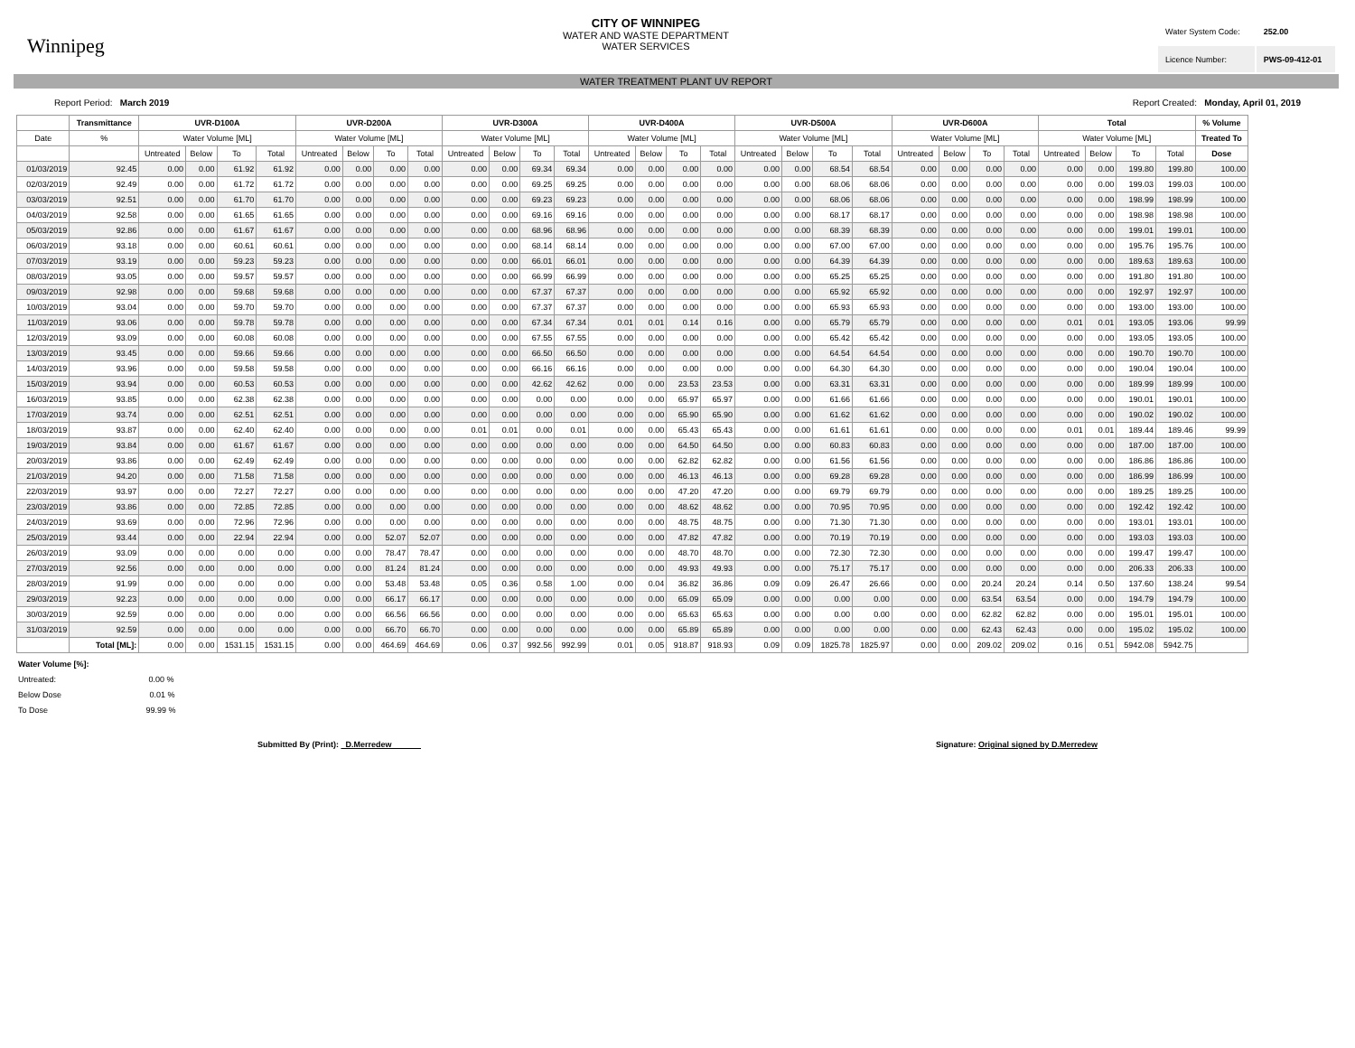Winnipeg
CITY OF WINNIPEG
WATER AND WASTE DEPARTMENT
WATER SERVICES
| Water System Code: | 252.00 |
| Licence Number: | PWS-09-412-01 |
WATER TREATMENT PLANT UV REPORT
Report Period: March 2019 Report Created: Monday, April 01, 2019
| | Transmittance | UVR-D100A | | | | UVR-D200A | | | | UVR-D300A | | | | UVR-D400A | | | | UVR-D500A | | | | UVR-D600A | | | | Total | | | | % Volume |
| --- | --- | --- | --- | --- | --- | --- | --- | --- | --- | --- | --- | --- | --- | --- | --- | --- | --- | --- | --- | --- | --- | --- | --- | --- | --- | --- | --- | --- | --- | --- |
| Date | % | Water Volume [ML] | | | | Water Volume [ML] | | | | Water Volume [ML] | | | | Water Volume [ML] | | | | Water Volume [ML] | | | | Water Volume [ML] | | | | Water Volume [ML] | | | | Treated To |
| | | Untreated | Below | To | Total | Untreated | Below | To | Total | Untreated | Below | To | Total | Untreated | Below | To | Total | Untreated | Below | To | Total | Untreated | Below | To | Total | Untreated | Below | To | Total | Dose |
| 01/03/2019 | 92.45 | 0.00 | 0.00 | 61.92 | 61.92 | 0.00 | 0.00 | 0.00 | 0.00 | 0.00 | 0.00 | 69.34 | 69.34 | 0.00 | 0.00 | 0.00 | 0.00 | 0.00 | 0.00 | 68.54 | 68.54 | 0.00 | 0.00 | 0.00 | 0.00 | 0.00 | 0.00 | 199.80 | 199.80 | 100.00 |
| 02/03/2019 | 92.49 | 0.00 | 0.00 | 61.72 | 61.72 | 0.00 | 0.00 | 0.00 | 0.00 | 0.00 | 0.00 | 69.25 | 69.25 | 0.00 | 0.00 | 0.00 | 0.00 | 0.00 | 0.00 | 68.06 | 68.06 | 0.00 | 0.00 | 0.00 | 0.00 | 0.00 | 0.00 | 199.03 | 199.03 | 100.00 |
| 03/03/2019 | 92.51 | 0.00 | 0.00 | 61.70 | 61.70 | 0.00 | 0.00 | 0.00 | 0.00 | 0.00 | 0.00 | 69.23 | 69.23 | 0.00 | 0.00 | 0.00 | 0.00 | 0.00 | 0.00 | 68.06 | 68.06 | 0.00 | 0.00 | 0.00 | 0.00 | 0.00 | 0.00 | 198.99 | 198.99 | 100.00 |
| 04/03/2019 | 92.58 | 0.00 | 0.00 | 61.65 | 61.65 | 0.00 | 0.00 | 0.00 | 0.00 | 0.00 | 0.00 | 69.16 | 69.16 | 0.00 | 0.00 | 0.00 | 0.00 | 0.00 | 0.00 | 68.17 | 68.17 | 0.00 | 0.00 | 0.00 | 0.00 | 0.00 | 0.00 | 198.98 | 198.98 | 100.00 |
| 05/03/2019 | 92.86 | 0.00 | 0.00 | 61.67 | 61.67 | 0.00 | 0.00 | 0.00 | 0.00 | 0.00 | 0.00 | 68.96 | 68.96 | 0.00 | 0.00 | 0.00 | 0.00 | 0.00 | 0.00 | 68.39 | 68.39 | 0.00 | 0.00 | 0.00 | 0.00 | 0.00 | 0.00 | 199.01 | 199.01 | 100.00 |
| 06/03/2019 | 93.18 | 0.00 | 0.00 | 60.61 | 60.61 | 0.00 | 0.00 | 0.00 | 0.00 | 0.00 | 0.00 | 68.14 | 68.14 | 0.00 | 0.00 | 0.00 | 0.00 | 0.00 | 0.00 | 67.00 | 67.00 | 0.00 | 0.00 | 0.00 | 0.00 | 0.00 | 0.00 | 195.76 | 195.76 | 100.00 |
| 07/03/2019 | 93.19 | 0.00 | 0.00 | 59.23 | 59.23 | 0.00 | 0.00 | 0.00 | 0.00 | 0.00 | 0.00 | 66.01 | 66.01 | 0.00 | 0.00 | 0.00 | 0.00 | 0.00 | 0.00 | 64.39 | 64.39 | 0.00 | 0.00 | 0.00 | 0.00 | 0.00 | 0.00 | 189.63 | 189.63 | 100.00 |
| 08/03/2019 | 93.05 | 0.00 | 0.00 | 59.57 | 59.57 | 0.00 | 0.00 | 0.00 | 0.00 | 0.00 | 0.00 | 66.99 | 66.99 | 0.00 | 0.00 | 0.00 | 0.00 | 0.00 | 0.00 | 65.25 | 65.25 | 0.00 | 0.00 | 0.00 | 0.00 | 0.00 | 0.00 | 191.80 | 191.80 | 100.00 |
| 09/03/2019 | 92.98 | 0.00 | 0.00 | 59.68 | 59.68 | 0.00 | 0.00 | 0.00 | 0.00 | 0.00 | 0.00 | 67.37 | 67.37 | 0.00 | 0.00 | 0.00 | 0.00 | 0.00 | 0.00 | 65.92 | 65.92 | 0.00 | 0.00 | 0.00 | 0.00 | 0.00 | 0.00 | 192.97 | 192.97 | 100.00 |
| 10/03/2019 | 93.04 | 0.00 | 0.00 | 59.70 | 59.70 | 0.00 | 0.00 | 0.00 | 0.00 | 0.00 | 0.00 | 67.37 | 67.37 | 0.00 | 0.00 | 0.00 | 0.00 | 0.00 | 0.00 | 65.93 | 65.93 | 0.00 | 0.00 | 0.00 | 0.00 | 0.00 | 0.00 | 193.00 | 193.00 | 100.00 |
| 11/03/2019 | 93.06 | 0.00 | 0.00 | 59.78 | 59.78 | 0.00 | 0.00 | 0.00 | 0.00 | 0.00 | 0.00 | 67.34 | 67.34 | 0.01 | 0.01 | 0.14 | 0.16 | 0.00 | 0.00 | 65.79 | 65.79 | 0.00 | 0.00 | 0.00 | 0.00 | 0.01 | 0.01 | 193.05 | 193.06 | 99.99 |
| 12/03/2019 | 93.09 | 0.00 | 0.00 | 60.08 | 60.08 | 0.00 | 0.00 | 0.00 | 0.00 | 0.00 | 0.00 | 67.55 | 67.55 | 0.00 | 0.00 | 0.00 | 0.00 | 0.00 | 0.00 | 65.42 | 65.42 | 0.00 | 0.00 | 0.00 | 0.00 | 0.00 | 0.00 | 193.05 | 193.05 | 100.00 |
| 13/03/2019 | 93.45 | 0.00 | 0.00 | 59.66 | 59.66 | 0.00 | 0.00 | 0.00 | 0.00 | 0.00 | 0.00 | 66.50 | 66.50 | 0.00 | 0.00 | 0.00 | 0.00 | 0.00 | 0.00 | 64.54 | 64.54 | 0.00 | 0.00 | 0.00 | 0.00 | 0.00 | 0.00 | 190.70 | 190.70 | 100.00 |
| 14/03/2019 | 93.96 | 0.00 | 0.00 | 59.58 | 59.58 | 0.00 | 0.00 | 0.00 | 0.00 | 0.00 | 0.00 | 66.16 | 66.16 | 0.00 | 0.00 | 0.00 | 0.00 | 0.00 | 0.00 | 64.30 | 64.30 | 0.00 | 0.00 | 0.00 | 0.00 | 0.00 | 0.00 | 190.04 | 190.04 | 100.00 |
| 15/03/2019 | 93.94 | 0.00 | 0.00 | 60.53 | 60.53 | 0.00 | 0.00 | 0.00 | 0.00 | 0.00 | 0.00 | 42.62 | 42.62 | 0.00 | 0.00 | 23.53 | 23.53 | 0.00 | 0.00 | 63.31 | 63.31 | 0.00 | 0.00 | 0.00 | 0.00 | 0.00 | 0.00 | 189.99 | 189.99 | 100.00 |
| 16/03/2019 | 93.85 | 0.00 | 0.00 | 62.38 | 62.38 | 0.00 | 0.00 | 0.00 | 0.00 | 0.00 | 0.00 | 0.00 | 0.00 | 0.00 | 0.00 | 65.97 | 65.97 | 0.00 | 0.00 | 61.66 | 61.66 | 0.00 | 0.00 | 0.00 | 0.00 | 0.00 | 0.00 | 190.01 | 190.01 | 100.00 |
| 17/03/2019 | 93.74 | 0.00 | 0.00 | 62.51 | 62.51 | 0.00 | 0.00 | 0.00 | 0.00 | 0.00 | 0.00 | 0.00 | 0.00 | 0.00 | 0.00 | 65.90 | 65.90 | 0.00 | 0.00 | 61.62 | 61.62 | 0.00 | 0.00 | 0.00 | 0.00 | 0.00 | 0.00 | 190.02 | 190.02 | 100.00 |
| 18/03/2019 | 93.87 | 0.00 | 0.00 | 62.40 | 62.40 | 0.00 | 0.00 | 0.00 | 0.00 | 0.01 | 0.01 | 0.00 | 0.01 | 0.00 | 0.00 | 65.43 | 65.43 | 0.00 | 0.00 | 61.61 | 61.61 | 0.00 | 0.00 | 0.00 | 0.00 | 0.01 | 0.01 | 189.44 | 189.46 | 99.99 |
| 19/03/2019 | 93.84 | 0.00 | 0.00 | 61.67 | 61.67 | 0.00 | 0.00 | 0.00 | 0.00 | 0.00 | 0.00 | 0.00 | 0.00 | 0.00 | 0.00 | 64.50 | 64.50 | 0.00 | 0.00 | 60.83 | 60.83 | 0.00 | 0.00 | 0.00 | 0.00 | 0.00 | 0.00 | 187.00 | 187.00 | 100.00 |
| 20/03/2019 | 93.86 | 0.00 | 0.00 | 62.49 | 62.49 | 0.00 | 0.00 | 0.00 | 0.00 | 0.00 | 0.00 | 0.00 | 0.00 | 0.00 | 0.00 | 62.82 | 62.82 | 0.00 | 0.00 | 61.56 | 61.56 | 0.00 | 0.00 | 0.00 | 0.00 | 0.00 | 0.00 | 186.86 | 186.86 | 100.00 |
| 21/03/2019 | 94.20 | 0.00 | 0.00 | 71.58 | 71.58 | 0.00 | 0.00 | 0.00 | 0.00 | 0.00 | 0.00 | 0.00 | 0.00 | 0.00 | 0.00 | 46.13 | 46.13 | 0.00 | 0.00 | 69.28 | 69.28 | 0.00 | 0.00 | 0.00 | 0.00 | 0.00 | 0.00 | 186.99 | 186.99 | 100.00 |
| 22/03/2019 | 93.97 | 0.00 | 0.00 | 72.27 | 72.27 | 0.00 | 0.00 | 0.00 | 0.00 | 0.00 | 0.00 | 0.00 | 0.00 | 0.00 | 0.00 | 47.20 | 47.20 | 0.00 | 0.00 | 69.79 | 69.79 | 0.00 | 0.00 | 0.00 | 0.00 | 0.00 | 0.00 | 189.25 | 189.25 | 100.00 |
| 23/03/2019 | 93.86 | 0.00 | 0.00 | 72.85 | 72.85 | 0.00 | 0.00 | 0.00 | 0.00 | 0.00 | 0.00 | 0.00 | 0.00 | 0.00 | 0.00 | 48.62 | 48.62 | 0.00 | 0.00 | 70.95 | 70.95 | 0.00 | 0.00 | 0.00 | 0.00 | 0.00 | 0.00 | 192.42 | 192.42 | 100.00 |
| 24/03/2019 | 93.69 | 0.00 | 0.00 | 72.96 | 72.96 | 0.00 | 0.00 | 0.00 | 0.00 | 0.00 | 0.00 | 0.00 | 0.00 | 0.00 | 0.00 | 48.75 | 48.75 | 0.00 | 0.00 | 71.30 | 71.30 | 0.00 | 0.00 | 0.00 | 0.00 | 0.00 | 0.00 | 193.01 | 193.01 | 100.00 |
| 25/03/2019 | 93.44 | 0.00 | 0.00 | 22.94 | 22.94 | 0.00 | 0.00 | 52.07 | 52.07 | 0.00 | 0.00 | 0.00 | 0.00 | 0.00 | 0.00 | 47.82 | 47.82 | 0.00 | 0.00 | 70.19 | 70.19 | 0.00 | 0.00 | 0.00 | 0.00 | 0.00 | 0.00 | 193.03 | 193.03 | 100.00 |
| 26/03/2019 | 93.09 | 0.00 | 0.00 | 0.00 | 0.00 | 0.00 | 0.00 | 78.47 | 78.47 | 0.00 | 0.00 | 0.00 | 0.00 | 0.00 | 0.00 | 48.70 | 48.70 | 0.00 | 0.00 | 72.30 | 72.30 | 0.00 | 0.00 | 0.00 | 0.00 | 0.00 | 0.00 | 199.47 | 199.47 | 100.00 |
| 27/03/2019 | 92.56 | 0.00 | 0.00 | 0.00 | 0.00 | 0.00 | 0.00 | 81.24 | 81.24 | 0.00 | 0.00 | 0.00 | 0.00 | 0.00 | 0.00 | 49.93 | 49.93 | 0.00 | 0.00 | 75.17 | 75.17 | 0.00 | 0.00 | 0.00 | 0.00 | 0.00 | 0.00 | 206.33 | 206.33 | 100.00 |
| 28/03/2019 | 91.99 | 0.00 | 0.00 | 0.00 | 0.00 | 0.00 | 0.00 | 53.48 | 53.48 | 0.05 | 0.36 | 0.58 | 1.00 | 0.00 | 0.04 | 36.82 | 36.86 | 0.09 | 0.09 | 26.47 | 26.66 | 0.00 | 0.00 | 20.24 | 20.24 | 0.14 | 0.50 | 137.60 | 138.24 | 99.54 |
| 29/03/2019 | 92.23 | 0.00 | 0.00 | 0.00 | 0.00 | 0.00 | 0.00 | 66.17 | 66.17 | 0.00 | 0.00 | 0.00 | 0.00 | 0.00 | 0.00 | 65.09 | 65.09 | 0.00 | 0.00 | 0.00 | 0.00 | 0.00 | 0.00 | 63.54 | 63.54 | 0.00 | 0.00 | 194.79 | 194.79 | 100.00 |
| 30/03/2019 | 92.59 | 0.00 | 0.00 | 0.00 | 0.00 | 0.00 | 0.00 | 66.56 | 66.56 | 0.00 | 0.00 | 0.00 | 0.00 | 0.00 | 0.00 | 65.63 | 65.63 | 0.00 | 0.00 | 0.00 | 0.00 | 0.00 | 0.00 | 62.82 | 62.82 | 0.00 | 0.00 | 195.01 | 195.01 | 100.00 |
| 31/03/2019 | 92.59 | 0.00 | 0.00 | 0.00 | 0.00 | 0.00 | 0.00 | 66.70 | 66.70 | 0.00 | 0.00 | 0.00 | 0.00 | 0.00 | 0.00 | 65.89 | 65.89 | 0.00 | 0.00 | 0.00 | 0.00 | 0.00 | 0.00 | 62.43 | 62.43 | 0.00 | 0.00 | 195.02 | 195.02 | 100.00 |
| | Total [ML]: | 0.00 | 0.00 | 1531.15 | 1531.15 | 0.00 | 0.00 | 464.69 | 464.69 | 0.06 | 0.37 | 992.56 | 992.99 | 0.01 | 0.05 | 918.87 | 918.93 | 0.09 | 0.09 | 1825.78 | 1825.97 | 0.00 | 0.00 | 209.02 | 209.02 | 0.16 | 0.51 | 5942.08 | 5942.75 | |
Water Volume [%]:
Untreated: 0.00 %
Below Dose 0.01 %
To Dose 99.99 %
Submitted By (Print): D.Merredew Signature: Original signed by D.Merredew